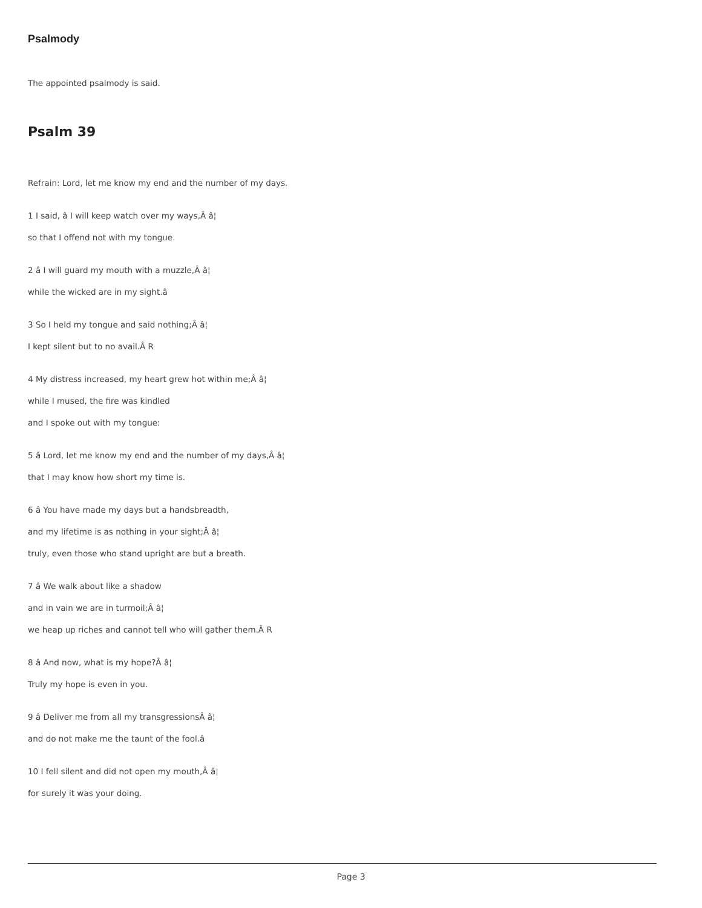Psalmody
The appointed psalmody is said.
Psalm 39
Refrain: Lord, let me know my end and the number of my days.
1 I said, â I will keep watch over my ways,Â â¦
so that I offend not with my tongue.
2 â I will guard my mouth with a muzzle,Â â¦
while the wicked are in my sight.â
3 So I held my tongue and said nothing;Â â¦
I kept silent but to no avail.Â R
4 My distress increased, my heart grew hot within me;Â â¦
while I mused, the fire was kindled
and I spoke out with my tongue:
5 â Lord, let me know my end and the number of my days,Â â¦
that I may know how short my time is.
6 â You have made my days but a handsbreadth,
and my lifetime is as nothing in your sight;Â â¦
truly, even those who stand upright are but a breath.
7 â We walk about like a shadow
and in vain we are in turmoil;Â â¦
we heap up riches and cannot tell who will gather them.Â R
8 â And now, what is my hope?Â â¦
Truly my hope is even in you.
9 â Deliver me from all my transgressionsÂ â¦
and do not make me the taunt of the fool.â
10 I fell silent and did not open my mouth,Â â¦
for surely it was your doing.
Page 3